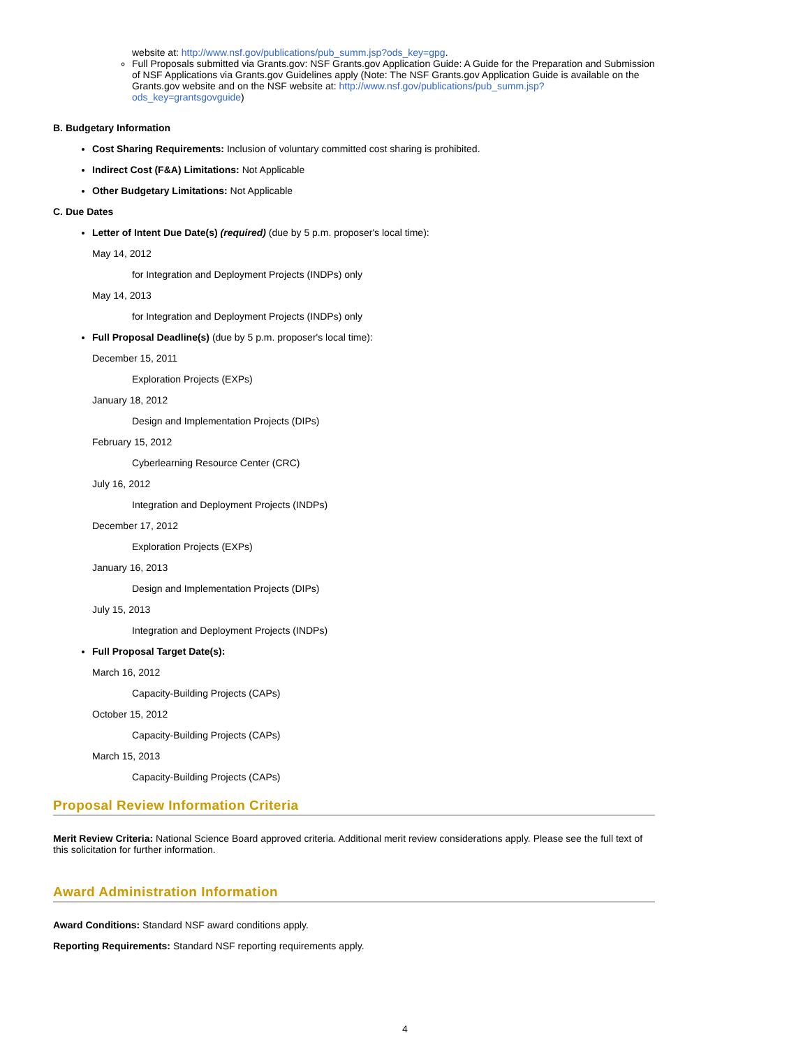website at: http://www.nsf.gov/publications/pub_summ.jsp?ods_key=gpg.
Full Proposals submitted via Grants.gov: NSF Grants.gov Application Guide: A Guide for the Preparation and Submission of NSF Applications via Grants.gov Guidelines apply (Note: The NSF Grants.gov Application Guide is available on the Grants.gov website and on the NSF website at: http://www.nsf.gov/publications/pub_summ.jsp?ods_key=grantsgovguide)
B. Budgetary Information
Cost Sharing Requirements: Inclusion of voluntary committed cost sharing is prohibited.
Indirect Cost (F&A) Limitations: Not Applicable
Other Budgetary Limitations: Not Applicable
C. Due Dates
Letter of Intent Due Date(s) (required) (due by 5 p.m. proposer's local time):
May 14, 2012
for Integration and Deployment Projects (INDPs) only
May 14, 2013
for Integration and Deployment Projects (INDPs) only
Full Proposal Deadline(s) (due by 5 p.m. proposer's local time):
December 15, 2011
Exploration Projects (EXPs)
January 18, 2012
Design and Implementation Projects (DIPs)
February 15, 2012
Cyberlearning Resource Center (CRC)
July 16, 2012
Integration and Deployment Projects (INDPs)
December 17, 2012
Exploration Projects (EXPs)
January 16, 2013
Design and Implementation Projects (DIPs)
July 15, 2013
Integration and Deployment Projects (INDPs)
Full Proposal Target Date(s):
March 16, 2012
Capacity-Building Projects (CAPs)
October 15, 2012
Capacity-Building Projects (CAPs)
March 15, 2013
Capacity-Building Projects (CAPs)
Proposal Review Information Criteria
Merit Review Criteria: National Science Board approved criteria. Additional merit review considerations apply. Please see the full text of this solicitation for further information.
Award Administration Information
Award Conditions: Standard NSF award conditions apply.
Reporting Requirements: Standard NSF reporting requirements apply.
4